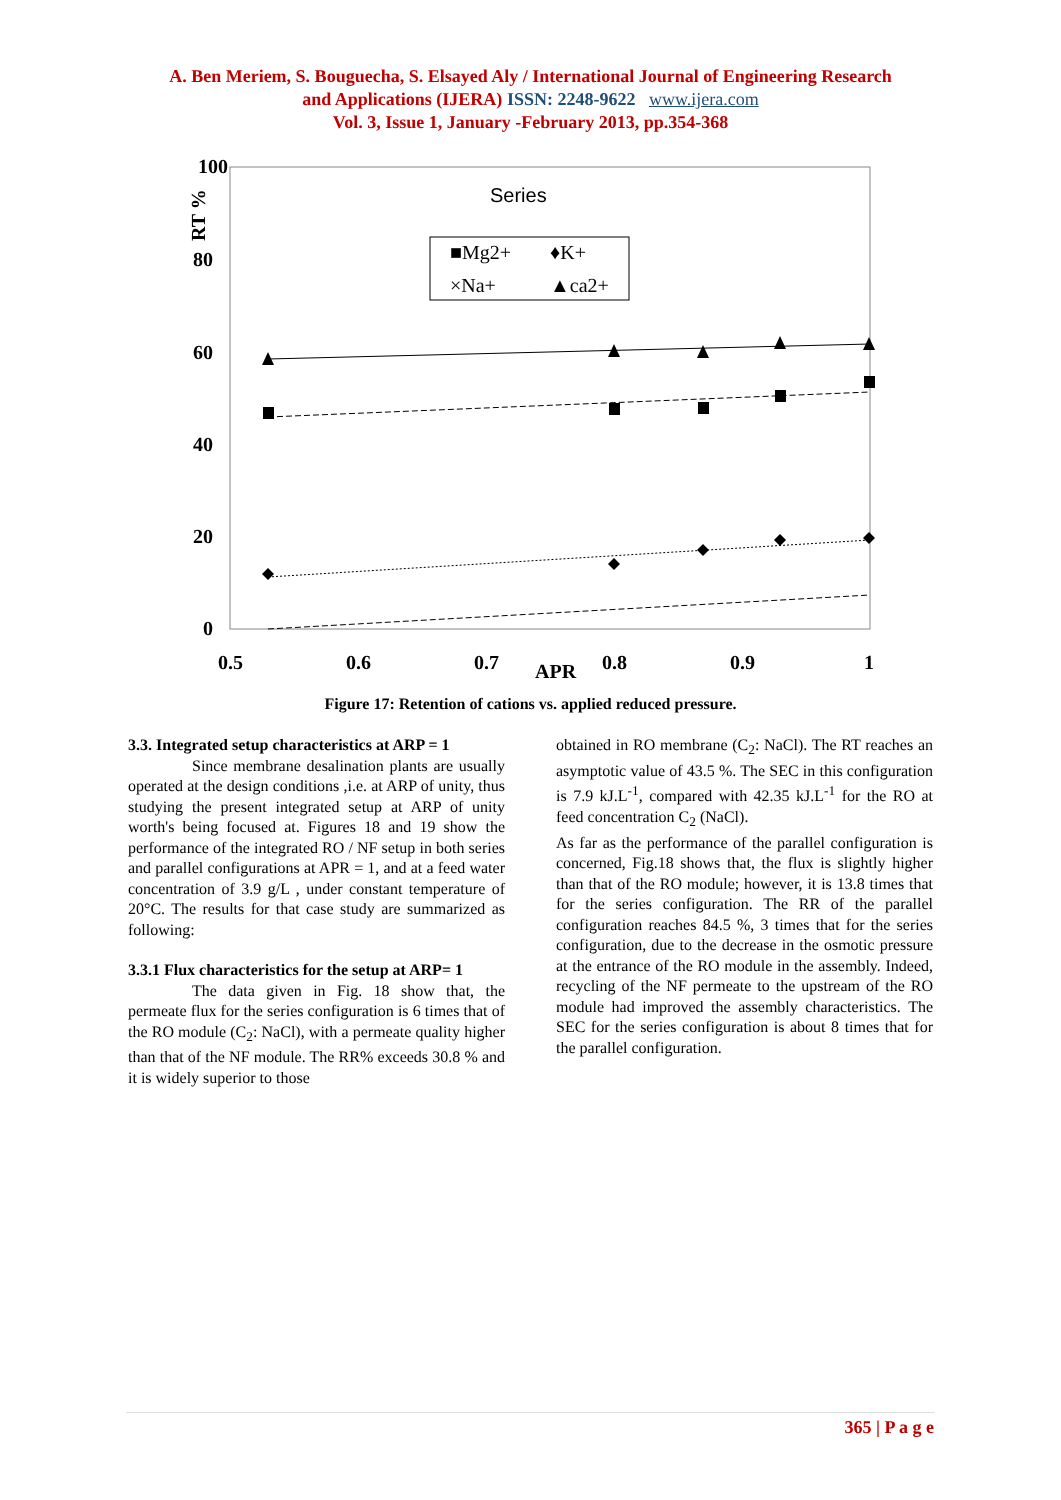A. Ben Meriem, S. Bouguecha, S. Elsayed Aly / International Journal of Engineering Research
and Applications (IJERA) ISSN: 2248-9622 www.ijera.com
Vol. 3, Issue 1, January -February 2013, pp.354-368
100
80
60
40
20
0
RT %
0.5
0.6
0.7
APR
0.8
0.9
1
Series
■Mg2+
♦K+
×Na+
▲ca2+
Figure 17: Retention of cations vs. applied reduced pressure.
3.3. Integrated setup characteristics at ARP = 1
Since membrane desalination plants are usually operated at the design conditions ,i.e. at ARP of unity, thus studying the present integrated setup at ARP of unity worth's being focused at. Figures 18 and 19 show the performance of the integrated RO / NF setup in both series and parallel configurations at APR = 1, and at a feed water concentration of 3.9 g/L , under constant temperature of 20°C. The results for that case study are summarized as following:
3.3.1 Flux characteristics for the setup at ARP= 1
The data given in Fig. 18 show that, the permeate flux for the series configuration is 6 times that of the RO module (C<sub>2</sub>: NaCl), with a permeate quality higher than that of the NF module. The RR% exceeds 30.8 % and it is widely superior to those
obtained in RO membrane (C<sub>2</sub>: NaCl). The RT reaches an asymptotic value of 43.5 %. The SEC in this configuration is 7.9 kJ.L<sup>-1</sup>, compared with 42.35 kJ.L<sup>-1</sup> for the RO at feed concentration C<sub>2</sub> (NaCl).
As far as the performance of the parallel configuration is concerned, Fig.18 shows that, the flux is slightly higher than that of the RO module; however, it is 13.8 times that for the series configuration. The RR of the parallel configuration reaches 84.5 %, 3 times that for the series configuration, due to the decrease in the osmotic pressure at the entrance of the RO module in the assembly. Indeed, recycling of the NF permeate to the upstream of the RO module had improved the assembly characteristics. The SEC for the series configuration is about 8 times that for the parallel configuration.
365 | P a g e